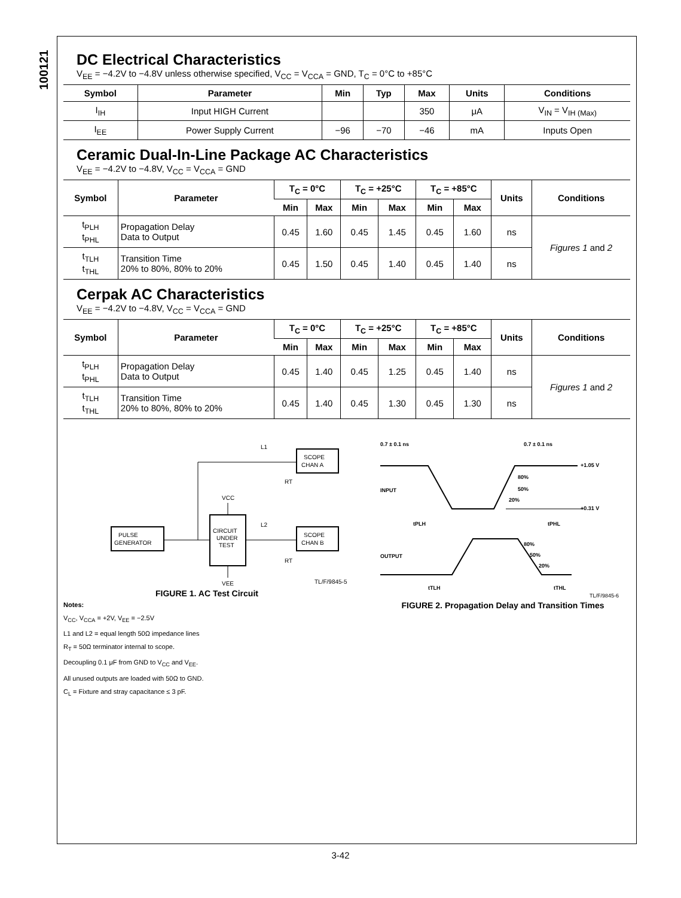100121
DC Electrical Characteristics
V<sub>EE</sub> = −4.2V to −4.8V unless otherwise specified, V<sub>CC</sub> = V<sub>CCA</sub> = GND, T<sub>C</sub> = 0°C to +85°C
| Symbol | Parameter | Min | Typ | Max | Units | Conditions |
| --- | --- | --- | --- | --- | --- | --- |
| I<sub>IH</sub> | Input HIGH Current | | | 350 | μA | V<sub>IN</sub> = V<sub>IH (Max)</sub> |
| I<sub>EE</sub> | Power Supply Current | −96 | −70 | −46 | mA | Inputs Open |
Ceramic Dual-In-Line Package AC Characteristics
V<sub>EE</sub> = −4.2V to −4.8V, V<sub>CC</sub> = V<sub>CCA</sub> = GND
| Symbol | Parameter | T<sub>C</sub> = 0°C | | T<sub>C</sub> = +25°C | | T<sub>C</sub> = +85°C | | Units | Conditions |
| --- | --- | --- | --- | --- | --- | --- | --- | --- | --- |
| | | Min | Max | Min | Max | Min | Max | | |
| t<sub>PLH</sub> t<sub>PHL</sub> | Propagation Delay Data to Output | 0.45 | 1.60 | 0.45 | 1.45 | 0.45 | 1.60 | ns | Figures 1 and 2 |
| t<sub>TLH</sub> t<sub>THL</sub> | Transition Time 20% to 80%, 80% to 20% | 0.45 | 1.50 | 0.45 | 1.40 | 0.45 | 1.40 | ns | |
Cerpak AC Characteristics
V<sub>EE</sub> = −4.2V to −4.8V, V<sub>CC</sub> = V<sub>CCA</sub> = GND
| Symbol | Parameter | T<sub>C</sub> = 0°C | | T<sub>C</sub> = +25°C | | T<sub>C</sub> = +85°C | | Units | Conditions |
| --- | --- | --- | --- | --- | --- | --- | --- | --- | --- |
| | | Min | Max | Min | Max | Min | Max | | |
| t<sub>PLH</sub> t<sub>PHL</sub> | Propagation Delay Data to Output | 0.45 | 1.40 | 0.45 | 1.25 | 0.45 | 1.40 | ns | Figures 1 and 2 |
| t<sub>TLH</sub> t<sub>THL</sub> | Transition Time 20% to 80%, 80% to 20% | 0.45 | 1.40 | 0.45 | 1.30 | 0.45 | 1.30 | ns | |
PULSE
GENERATOR
CIRCUIT
UNDER
TEST
SCOPE
CHAN A
SCOPE
CHAN B
L1
L2
VCC
VEE
RT
RT
TL/F/9845-5
FIGURE 1. AC Test Circuit
Notes:
V<sub>CC</sub>, V<sub>CCA</sub> = +2V, V<sub>EE</sub> = −2.5V
L1 and L2 = equal length 50Ω impedance lines
R<sub>T</sub> = 50Ω terminator internal to scope.
Decoupling 0.1 μF from GND to V<sub>CC</sub> and V<sub>EE</sub>.
All unused outputs are loaded with 50Ω to GND.
C<sub>L</sub> = Fixture and stray capacitance ≤ 3 pF.
0.7 ± 0.1 ns
0.7 ± 0.1 ns
+1.05 V
+0.31 V
INPUT
OUTPUT
80%
50%
20%
80%
50%
20%
tPLH
tPHL
tTLH
tTHL
TL/F/9845-6
FIGURE 2. Propagation Delay and Transition Times
3-42